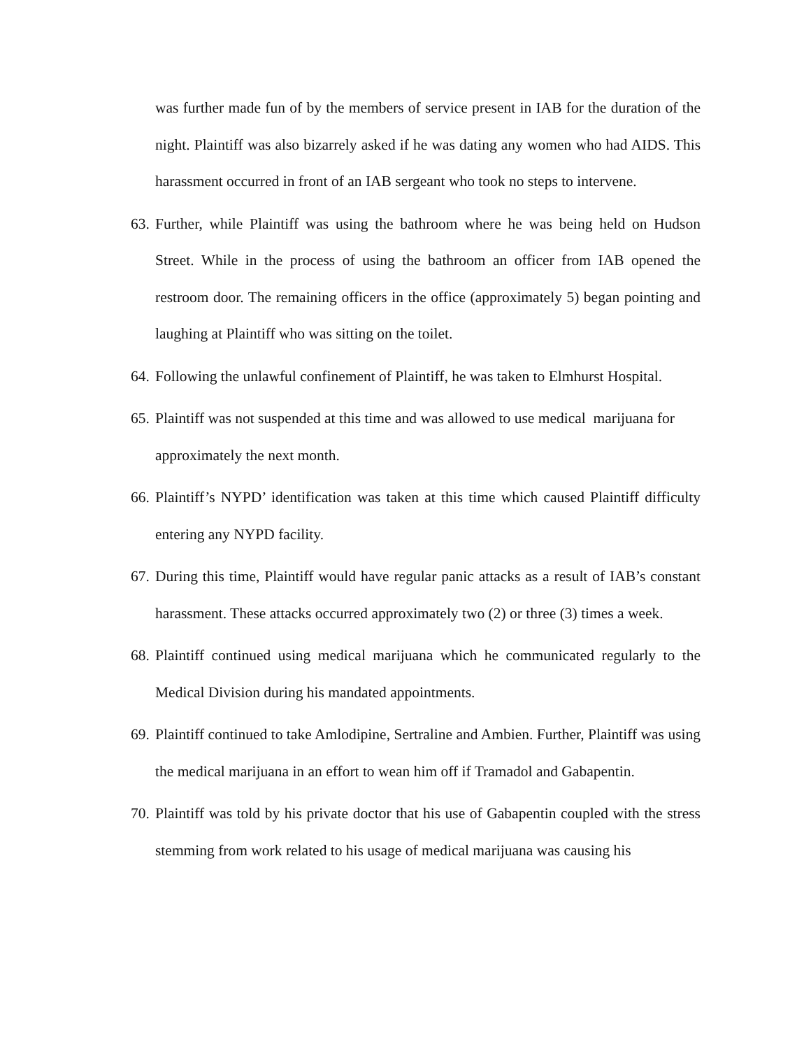was further made fun of by the members of service present in IAB for the duration of the night. Plaintiff was also bizarrely asked if he was dating any women who had AIDS. This harassment occurred in front of an IAB sergeant who took no steps to intervene.
63. Further, while Plaintiff was using the bathroom where he was being held on Hudson Street. While in the process of using the bathroom an officer from IAB opened the restroom door. The remaining officers in the office (approximately 5) began pointing and laughing at Plaintiff who was sitting on the toilet.
64. Following the unlawful confinement of Plaintiff, he was taken to Elmhurst Hospital.
65. Plaintiff was not suspended at this time and was allowed to use medical marijuana for approximately the next month.
66. Plaintiff’s NYPD’ identification was taken at this time which caused Plaintiff difficulty entering any NYPD facility.
67. During this time, Plaintiff would have regular panic attacks as a result of IAB’s constant harassment. These attacks occurred approximately two (2) or three (3) times a week.
68. Plaintiff continued using medical marijuana which he communicated regularly to the Medical Division during his mandated appointments.
69. Plaintiff continued to take Amlodipine, Sertraline and Ambien. Further, Plaintiff was using the medical marijuana in an effort to wean him off if Tramadol and Gabapentin.
70. Plaintiff was told by his private doctor that his use of Gabapentin coupled with the stress stemming from work related to his usage of medical marijuana was causing his